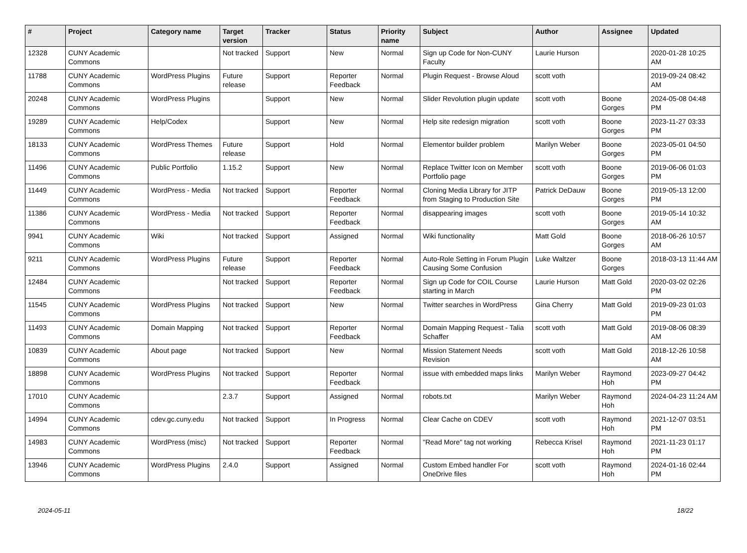| # | Project | Category name | Target version | Tracker | Status | Priority name | Subject | Author | Assignee | Updated |
| --- | --- | --- | --- | --- | --- | --- | --- | --- | --- | --- |
| 12328 | CUNY Academic Commons | | Not tracked | Support | New | Normal | Sign up Code for Non-CUNY Faculty | Laurie Hurson | | 2020-01-28 10:25 AM |
| 11788 | CUNY Academic Commons | WordPress Plugins | Future release | Support | Reporter Feedback | Normal | Plugin Request - Browse Aloud | scott voth | | 2019-09-24 08:42 AM |
| 20248 | CUNY Academic Commons | WordPress Plugins | | Support | New | Normal | Slider Revolution plugin update | scott voth | Boone Gorges | 2024-05-08 04:48 PM |
| 19289 | CUNY Academic Commons | Help/Codex | | Support | New | Normal | Help site redesign migration | scott voth | Boone Gorges | 2023-11-27 03:33 PM |
| 18133 | CUNY Academic Commons | WordPress Themes | Future release | Support | Hold | Normal | Elementor builder problem | Marilyn Weber | Boone Gorges | 2023-05-01 04:50 PM |
| 11496 | CUNY Academic Commons | Public Portfolio | 1.15.2 | Support | New | Normal | Replace Twitter Icon on Member Portfolio page | scott voth | Boone Gorges | 2019-06-06 01:03 PM |
| 11449 | CUNY Academic Commons | WordPress - Media | Not tracked | Support | Reporter Feedback | Normal | Cloning Media Library for JITP from Staging to Production Site | Patrick DeDauw | Boone Gorges | 2019-05-13 12:00 PM |
| 11386 | CUNY Academic Commons | WordPress - Media | Not tracked | Support | Reporter Feedback | Normal | disappearing images | scott voth | Boone Gorges | 2019-05-14 10:32 AM |
| 9941 | CUNY Academic Commons | Wiki | Not tracked | Support | Assigned | Normal | Wiki functionality | Matt Gold | Boone Gorges | 2018-06-26 10:57 AM |
| 9211 | CUNY Academic Commons | WordPress Plugins | Future release | Support | Reporter Feedback | Normal | Auto-Role Setting in Forum Plugin Causing Some Confusion | Luke Waltzer | Boone Gorges | 2018-03-13 11:44 AM |
| 12484 | CUNY Academic Commons | | Not tracked | Support | Reporter Feedback | Normal | Sign up Code for COIL Course starting in March | Laurie Hurson | Matt Gold | 2020-03-02 02:26 PM |
| 11545 | CUNY Academic Commons | WordPress Plugins | Not tracked | Support | New | Normal | Twitter searches in WordPress | Gina Cherry | Matt Gold | 2019-09-23 01:03 PM |
| 11493 | CUNY Academic Commons | Domain Mapping | Not tracked | Support | Reporter Feedback | Normal | Domain Mapping Request - Talia Schaffer | scott voth | Matt Gold | 2019-08-06 08:39 AM |
| 10839 | CUNY Academic Commons | About page | Not tracked | Support | New | Normal | Mission Statement Needs Revision | scott voth | Matt Gold | 2018-12-26 10:58 AM |
| 18898 | CUNY Academic Commons | WordPress Plugins | Not tracked | Support | Reporter Feedback | Normal | issue with embedded maps links | Marilyn Weber | Raymond Hoh | 2023-09-27 04:42 PM |
| 17010 | CUNY Academic Commons | | 2.3.7 | Support | Assigned | Normal | robots.txt | Marilyn Weber | Raymond Hoh | 2024-04-23 11:24 AM |
| 14994 | CUNY Academic Commons | cdev.gc.cuny.edu | Not tracked | Support | In Progress | Normal | Clear Cache on CDEV | scott voth | Raymond Hoh | 2021-12-07 03:51 PM |
| 14983 | CUNY Academic Commons | WordPress (misc) | Not tracked | Support | Reporter Feedback | Normal | "Read More" tag not working | Rebecca Krisel | Raymond Hoh | 2021-11-23 01:17 PM |
| 13946 | CUNY Academic Commons | WordPress Plugins | 2.4.0 | Support | Assigned | Normal | Custom Embed handler For OneDrive files | scott voth | Raymond Hoh | 2024-01-16 02:44 PM |
2024-05-11 18/22